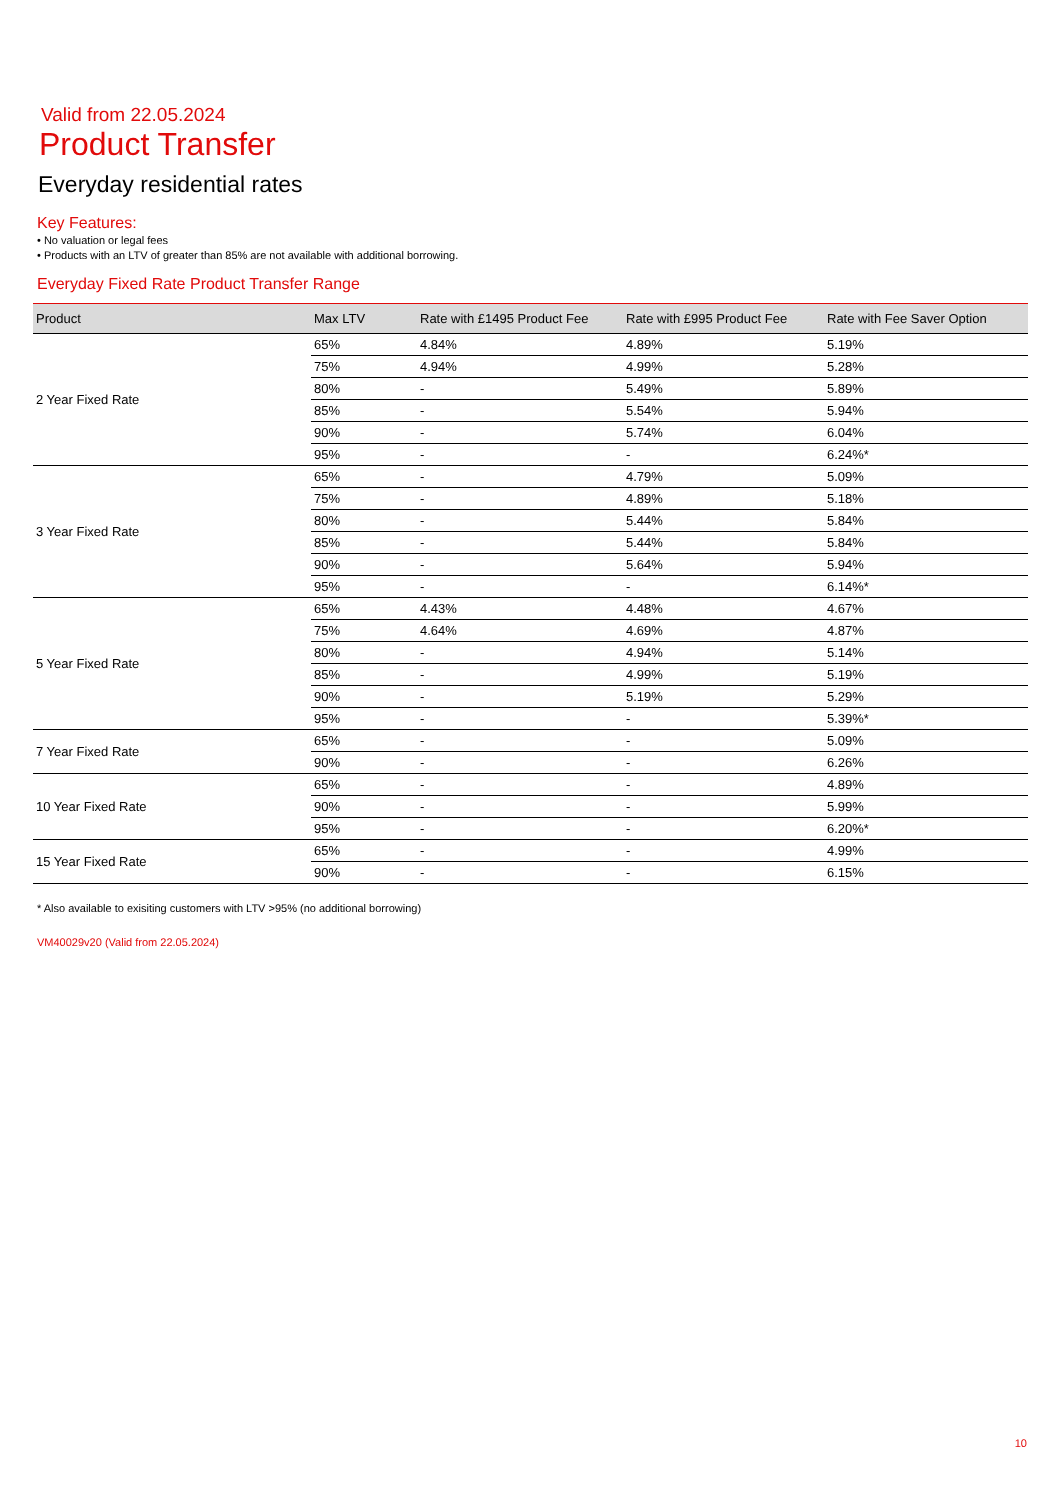Valid from 22.05.2024
Product Transfer
Everyday residential rates
Key Features:
• No valuation or legal fees
• Products with an LTV of greater than 85% are not available with additional borrowing.
Everyday Fixed Rate Product Transfer Range
| Product | Max LTV | Rate with £1495 Product Fee | Rate with £995 Product Fee | Rate with Fee Saver Option |
| --- | --- | --- | --- | --- |
| 2 Year Fixed Rate | 65% | 4.84% | 4.89% | 5.19% |
| | 75% | 4.94% | 4.99% | 5.28% |
| | 80% | - | 5.49% | 5.89% |
| | 85% | - | 5.54% | 5.94% |
| | 90% | - | 5.74% | 6.04% |
| | 95% | - | - | 6.24%* |
| 3 Year Fixed Rate | 65% | - | 4.79% | 5.09% |
| | 75% | - | 4.89% | 5.18% |
| | 80% | - | 5.44% | 5.84% |
| | 85% | - | 5.44% | 5.84% |
| | 90% | - | 5.64% | 5.94% |
| | 95% | - | - | 6.14%* |
| 5 Year Fixed Rate | 65% | 4.43% | 4.48% | 4.67% |
| | 75% | 4.64% | 4.69% | 4.87% |
| | 80% | - | 4.94% | 5.14% |
| | 85% | - | 4.99% | 5.19% |
| | 90% | - | 5.19% | 5.29% |
| | 95% | - | - | 5.39%* |
| 7 Year Fixed Rate | 65% | - | - | 5.09% |
| | 90% | - | - | 6.26% |
| 10 Year Fixed Rate | 65% | - | - | 4.89% |
| | 90% | - | - | 5.99% |
| | 95% | - | - | 6.20%* |
| 15 Year Fixed Rate | 65% | - | - | 4.99% |
| | 90% | - | - | 6.15% |
* Also available to exisiting customers with LTV >95% (no additional borrowing)
VM40029v20 (Valid from 22.05.2024)
10